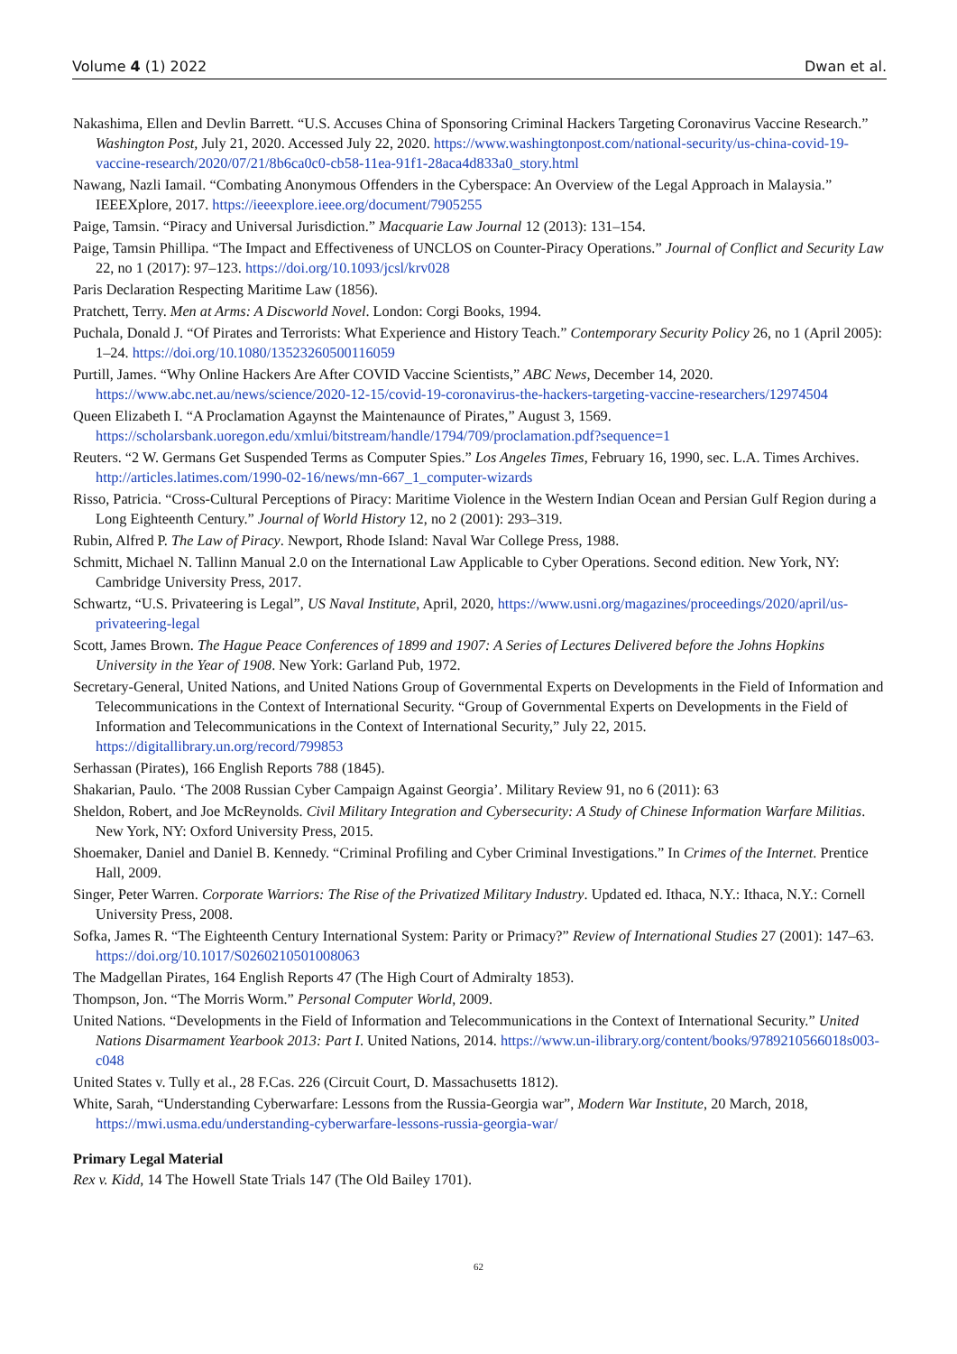Volume 4 (1) 2022 Dwan et al.
Nakashima, Ellen and Devlin Barrett. “U.S. Accuses China of Sponsoring Criminal Hackers Targeting Coronavirus Vaccine Research.” Washington Post, July 21, 2020. Accessed July 22, 2020. https://www.washingtonpost.com/national-security/us-china-covid-19-vaccine-research/2020/07/21/8b6ca0c0-cb58-11ea-91f1-28aca4d833a0_story.html
Nawang, Nazli Iamail. “Combating Anonymous Offenders in the Cyberspace: An Overview of the Legal Approach in Malaysia.” IEEEXplore, 2017. https://ieeexplore.ieee.org/document/7905255
Paige, Tamsin. “Piracy and Universal Jurisdiction.” Macquarie Law Journal 12 (2013): 131–154.
Paige, Tamsin Phillipa. “The Impact and Effectiveness of UNCLOS on Counter-Piracy Operations.” Journal of Conflict and Security Law 22, no 1 (2017): 97–123. https://doi.org/10.1093/jcsl/krv028
Paris Declaration Respecting Maritime Law (1856).
Pratchett, Terry. Men at Arms: A Discworld Novel. London: Corgi Books, 1994.
Puchala, Donald J. “Of Pirates and Terrorists: What Experience and History Teach.” Contemporary Security Policy 26, no 1 (April 2005): 1–24. https://doi.org/10.1080/13523260500116059
Purtill, James. “Why Online Hackers Are After COVID Vaccine Scientists,” ABC News, December 14, 2020. https://www.abc.net.au/news/science/2020-12-15/covid-19-coronavirus-the-hackers-targeting-vaccine-researchers/12974504
Queen Elizabeth I. “A Proclamation Agaynst the Maintenaunce of Pirates,” August 3, 1569. https://scholarsbank.uoregon.edu/xmlui/bitstream/handle/1794/709/proclamation.pdf?sequence=1
Reuters. “2 W. Germans Get Suspended Terms as Computer Spies.” Los Angeles Times, February 16, 1990, sec. L.A. Times Archives. http://articles.latimes.com/1990-02-16/news/mn-667_1_computer-wizards
Risso, Patricia. “Cross-Cultural Perceptions of Piracy: Maritime Violence in the Western Indian Ocean and Persian Gulf Region during a Long Eighteenth Century.” Journal of World History 12, no 2 (2001): 293–319.
Rubin, Alfred P. The Law of Piracy. Newport, Rhode Island: Naval War College Press, 1988.
Schmitt, Michael N. Tallinn Manual 2.0 on the International Law Applicable to Cyber Operations. Second edition. New York, NY: Cambridge University Press, 2017.
Schwartz, “U.S. Privateering is Legal”, US Naval Institute, April, 2020, https://www.usni.org/magazines/proceedings/2020/april/us-privateering-legal
Scott, James Brown. The Hague Peace Conferences of 1899 and 1907: A Series of Lectures Delivered before the Johns Hopkins University in the Year of 1908. New York: Garland Pub, 1972.
Secretary-General, United Nations, and United Nations Group of Governmental Experts on Developments in the Field of Information and Telecommunications in the Context of International Security. “Group of Governmental Experts on Developments in the Field of Information and Telecommunications in the Context of International Security,” July 22, 2015. https://digitallibrary.un.org/record/799853
Serhassan (Pirates), 166 English Reports 788 (1845).
Shakarian, Paulo. ‘The 2008 Russian Cyber Campaign Against Georgia’. Military Review 91, no 6 (2011): 63
Sheldon, Robert, and Joe McReynolds. Civil Military Integration and Cybersecurity: A Study of Chinese Information Warfare Militias. New York, NY: Oxford University Press, 2015.
Shoemaker, Daniel and Daniel B. Kennedy. “Criminal Profiling and Cyber Criminal Investigations.” In Crimes of the Internet. Prentice Hall, 2009.
Singer, Peter Warren. Corporate Warriors: The Rise of the Privatized Military Industry. Updated ed. Ithaca, N.Y.: Ithaca, N.Y.: Cornell University Press, 2008.
Sofka, James R. “The Eighteenth Century International System: Parity or Primacy?” Review of International Studies 27 (2001): 147–63. https://doi.org/10.1017/S0260210501008063
The Madgellan Pirates, 164 English Reports 47 (The High Court of Admiralty 1853).
Thompson, Jon. “The Morris Worm.” Personal Computer World, 2009.
United Nations. “Developments in the Field of Information and Telecommunications in the Context of International Security.” United Nations Disarmament Yearbook 2013: Part I. United Nations, 2014. https://www.un-ilibrary.org/content/books/9789210566018s003-c048
United States v. Tully et al., 28 F.Cas. 226 (Circuit Court, D. Massachusetts 1812).
White, Sarah, “Understanding Cyberwarfare: Lessons from the Russia-Georgia war”, Modern War Institute, 20 March, 2018, https://mwi.usma.edu/understanding-cyberwarfare-lessons-russia-georgia-war/
Primary Legal Material
Rex v. Kidd, 14 The Howell State Trials 147 (The Old Bailey 1701).
62